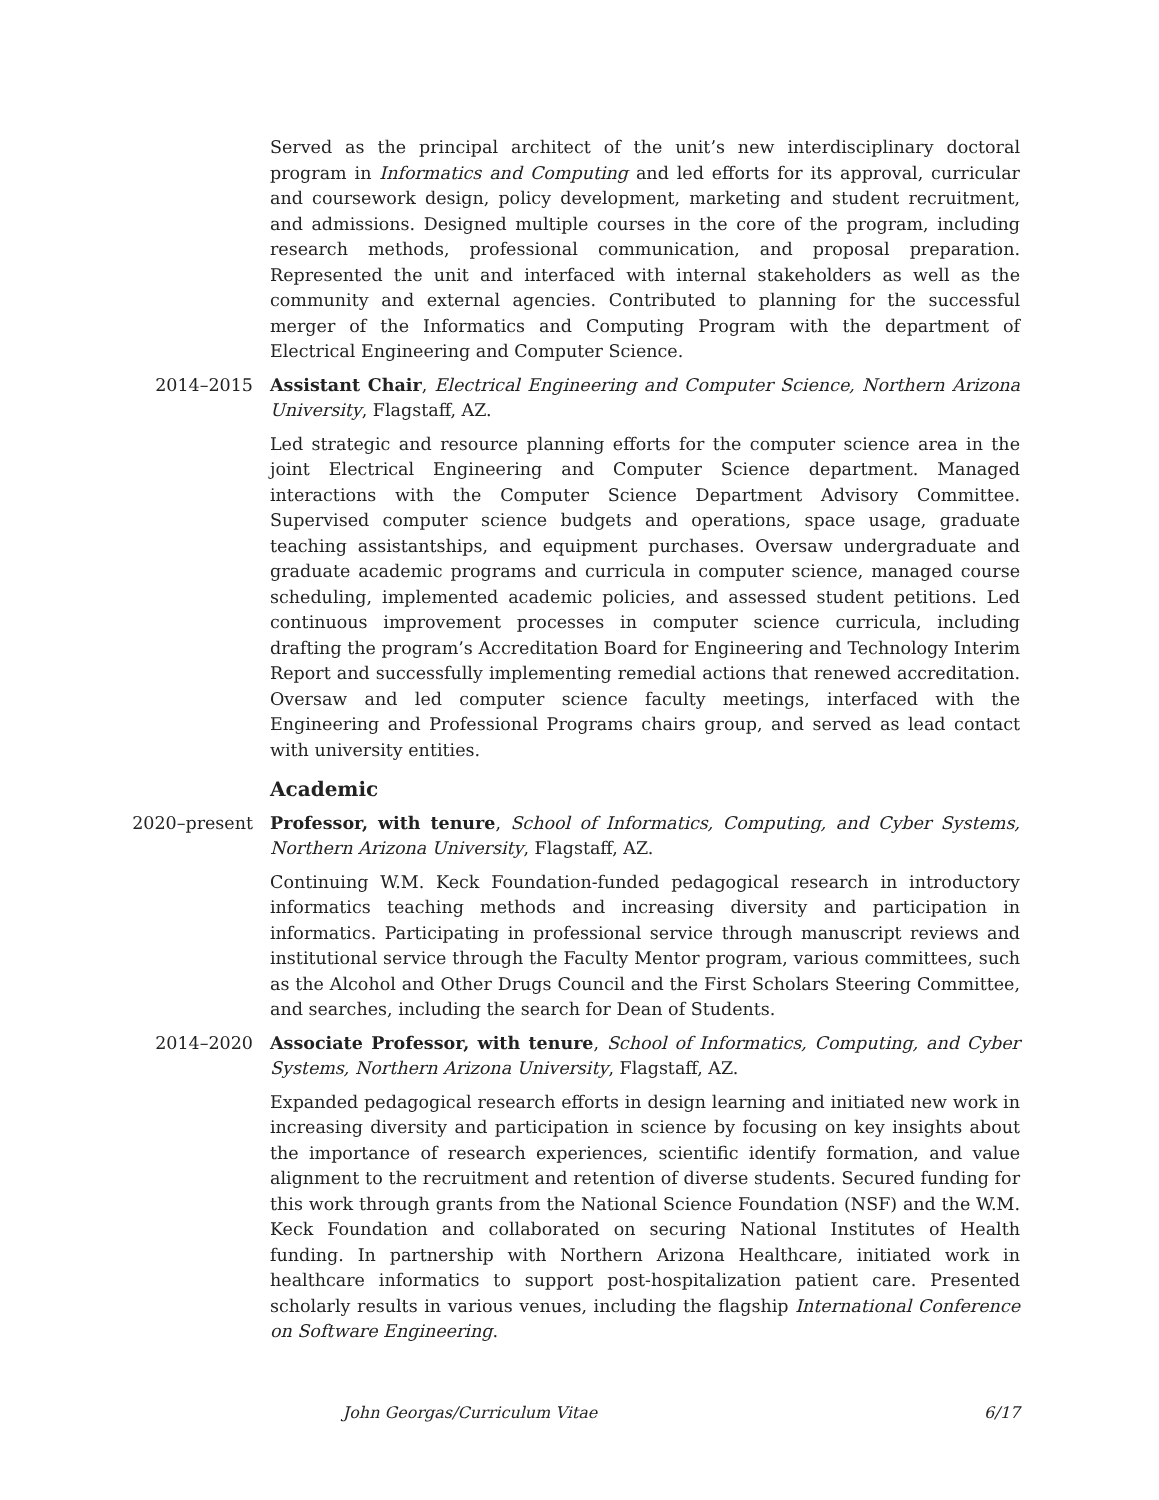Served as the principal architect of the unit’s new interdisciplinary doctoral program in Informatics and Computing and led efforts for its approval, curricular and coursework design, policy development, marketing and student recruitment, and admissions. Designed multiple courses in the core of the program, including research methods, professional communication, and proposal preparation. Represented the unit and interfaced with internal stakeholders as well as the community and external agencies. Contributed to planning for the successful merger of the Informatics and Computing Program with the department of Electrical Engineering and Computer Science.
2014–2015 Assistant Chair, Electrical Engineering and Computer Science, Northern Arizona University, Flagstaff, AZ.
Led strategic and resource planning efforts for the computer science area in the joint Electrical Engineering and Computer Science department. Managed interactions with the Computer Science Department Advisory Committee. Supervised computer science budgets and operations, space usage, graduate teaching assistantships, and equipment purchases. Oversaw undergraduate and graduate academic programs and curricula in computer science, managed course scheduling, implemented academic policies, and assessed student petitions. Led continuous improvement processes in computer science curricula, including drafting the program’s Accreditation Board for Engineering and Technology Interim Report and successfully implementing remedial actions that renewed accreditation. Oversaw and led computer science faculty meetings, interfaced with the Engineering and Professional Programs chairs group, and served as lead contact with university entities.
Academic
2020–present
Professor, with tenure, School of Informatics, Computing, and Cyber Systems, Northern Arizona University, Flagstaff, AZ.
Continuing W.M. Keck Foundation-funded pedagogical research in introductory informatics teaching methods and increasing diversity and participation in informatics. Participating in professional service through manuscript reviews and institutional service through the Faculty Mentor program, various committees, such as the Alcohol and Other Drugs Council and the First Scholars Steering Committee, and searches, including the search for Dean of Students.
2014–2020 Associate Professor, with tenure, School of Informatics, Computing, and Cyber Systems, Northern Arizona University, Flagstaff, AZ.
Expanded pedagogical research efforts in design learning and initiated new work in increasing diversity and participation in science by focusing on key insights about the importance of research experiences, scientific identify formation, and value alignment to the recruitment and retention of diverse students. Secured funding for this work through grants from the National Science Foundation (NSF) and the W.M. Keck Foundation and collaborated on securing National Institutes of Health funding. In partnership with Northern Arizona Healthcare, initiated work in healthcare informatics to support post-hospitalization patient care. Presented scholarly results in various venues, including the flagship International Conference on Software Engineering.
John Georgas/Curriculum Vitae
6/17